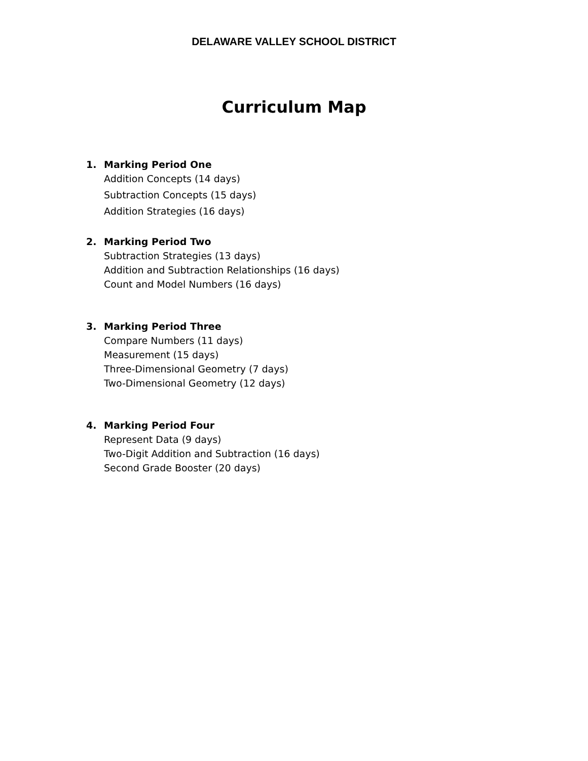DELAWARE VALLEY SCHOOL DISTRICT
Curriculum Map
1. Marking Period One
Addition Concepts (14 days)
Subtraction Concepts (15 days)
Addition Strategies (16 days)
2. Marking Period Two
Subtraction Strategies (13 days)
Addition and Subtraction Relationships (16 days)
Count and Model Numbers (16 days)
3. Marking Period Three
Compare Numbers (11 days)
Measurement (15 days)
Three-Dimensional Geometry (7 days)
Two-Dimensional Geometry (12 days)
4. Marking Period Four
Represent Data (9 days)
Two-Digit Addition and Subtraction (16 days)
Second Grade Booster (20 days)